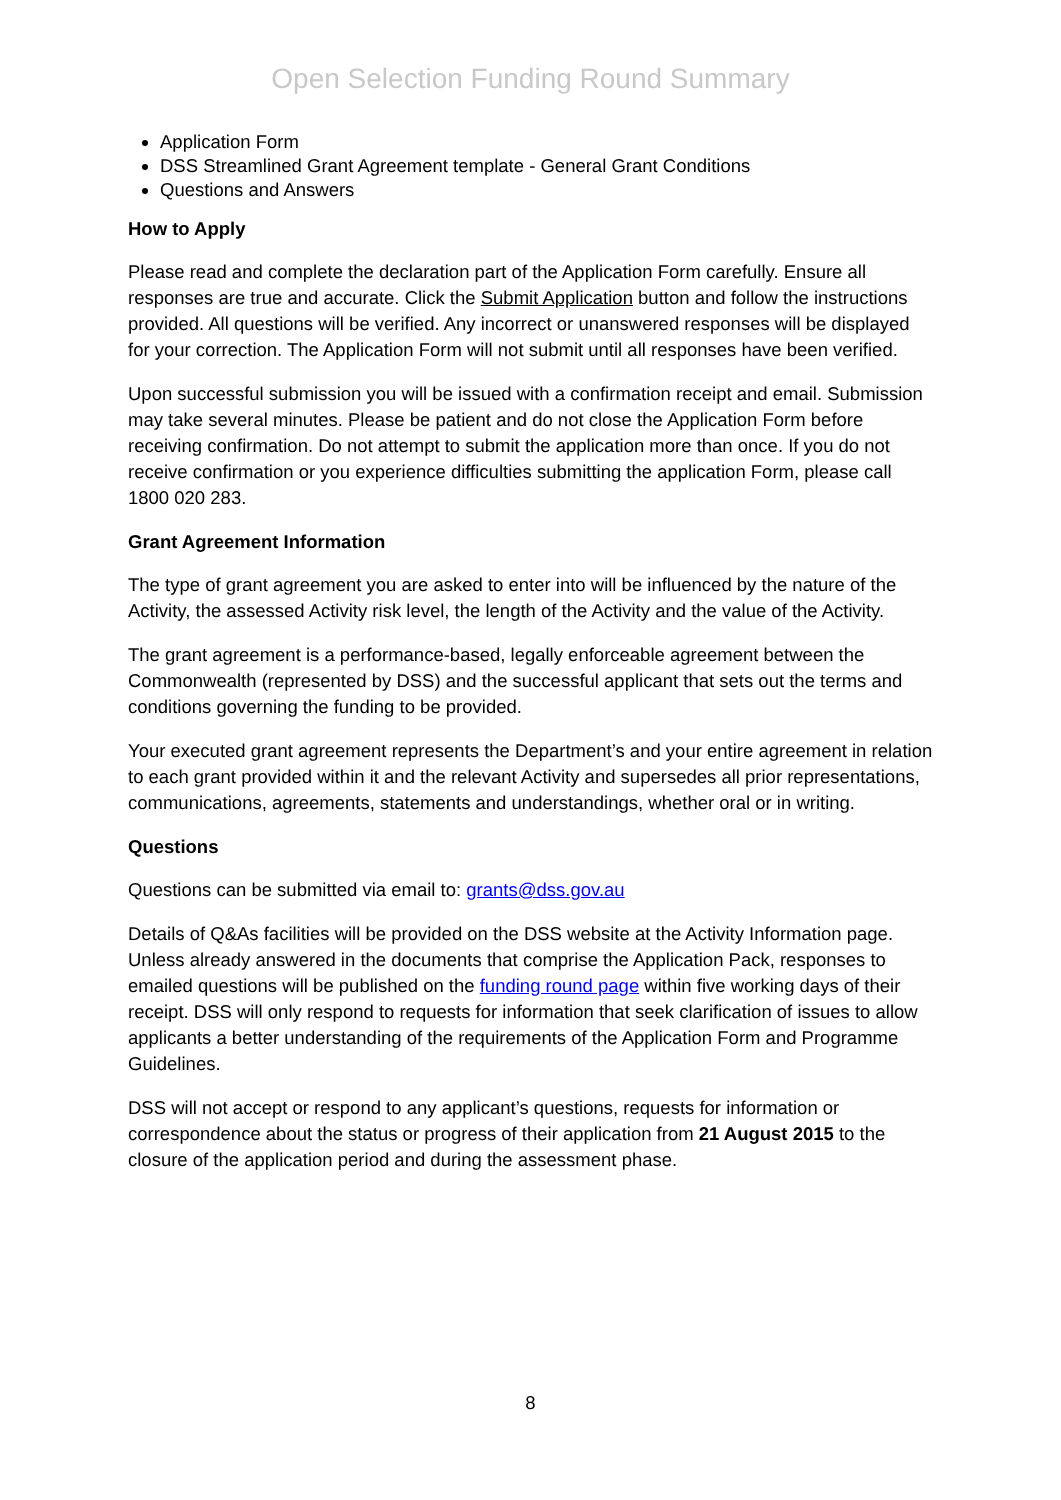Open Selection Funding Round Summary
Application Form
DSS Streamlined Grant Agreement template - General Grant Conditions
Questions and Answers
How to Apply
Please read and complete the declaration part of the Application Form carefully. Ensure all responses are true and accurate. Click the Submit Application button and follow the instructions provided. All questions will be verified. Any incorrect or unanswered responses will be displayed for your correction. The Application Form will not submit until all responses have been verified.
Upon successful submission you will be issued with a confirmation receipt and email. Submission may take several minutes. Please be patient and do not close the Application Form before receiving confirmation. Do not attempt to submit the application more than once. If you do not receive confirmation or you experience difficulties submitting the application Form, please call 1800 020 283.
Grant Agreement Information
The type of grant agreement you are asked to enter into will be influenced by the nature of the Activity, the assessed Activity risk level, the length of the Activity and the value of the Activity.
The grant agreement is a performance-based, legally enforceable agreement between the Commonwealth (represented by DSS) and the successful applicant that sets out the terms and conditions governing the funding to be provided.
Your executed grant agreement represents the Department’s and your entire agreement in relation to each grant provided within it and the relevant Activity and supersedes all prior representations, communications, agreements, statements and understandings, whether oral or in writing.
Questions
Questions can be submitted via email to: grants@dss.gov.au
Details of Q&As facilities will be provided on the DSS website at the Activity Information page. Unless already answered in the documents that comprise the Application Pack, responses to emailed questions will be published on the funding round page within five working days of their receipt. DSS will only respond to requests for information that seek clarification of issues to allow applicants a better understanding of the requirements of the Application Form and Programme Guidelines.
DSS will not accept or respond to any applicant’s questions, requests for information or correspondence about the status or progress of their application from 21 August 2015 to the closure of the application period and during the assessment phase.
8